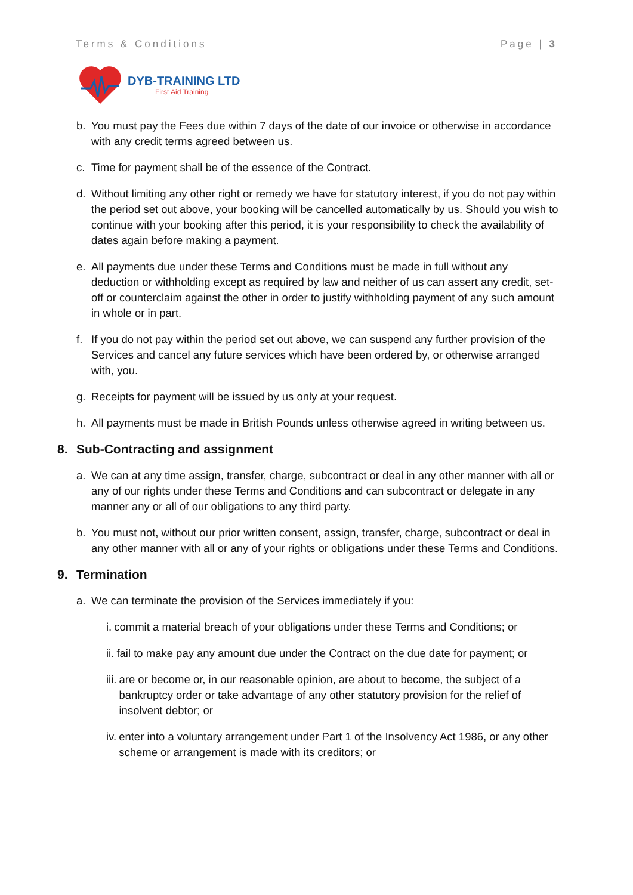Terms & Conditions Page | 3
DYB-TRAINING LTD
First Aid Training
b. You must pay the Fees due within 7 days of the date of our invoice or otherwise in accordance with any credit terms agreed between us.
c. Time for payment shall be of the essence of the Contract.
d. Without limiting any other right or remedy we have for statutory interest, if you do not pay within the period set out above, your booking will be cancelled automatically by us. Should you wish to continue with your booking after this period, it is your responsibility to check the availability of dates again before making a payment.
e. All payments due under these Terms and Conditions must be made in full without any deduction or withholding except as required by law and neither of us can assert any credit, set-off or counterclaim against the other in order to justify withholding payment of any such amount in whole or in part.
f. If you do not pay within the period set out above, we can suspend any further provision of the Services and cancel any future services which have been ordered by, or otherwise arranged with, you.
g. Receipts for payment will be issued by us only at your request.
h. All payments must be made in British Pounds unless otherwise agreed in writing between us.
8. Sub-Contracting and assignment
a. We can at any time assign, transfer, charge, subcontract or deal in any other manner with all or any of our rights under these Terms and Conditions and can subcontract or delegate in any manner any or all of our obligations to any third party.
b. You must not, without our prior written consent, assign, transfer, charge, subcontract or deal in any other manner with all or any of your rights or obligations under these Terms and Conditions.
9. Termination
a. We can terminate the provision of the Services immediately if you:
i. commit a material breach of your obligations under these Terms and Conditions; or
ii. fail to make pay any amount due under the Contract on the due date for payment; or
iii. are or become or, in our reasonable opinion, are about to become, the subject of a bankruptcy order or take advantage of any other statutory provision for the relief of insolvent debtor; or
iv. enter into a voluntary arrangement under Part 1 of the Insolvency Act 1986, or any other scheme or arrangement is made with its creditors; or